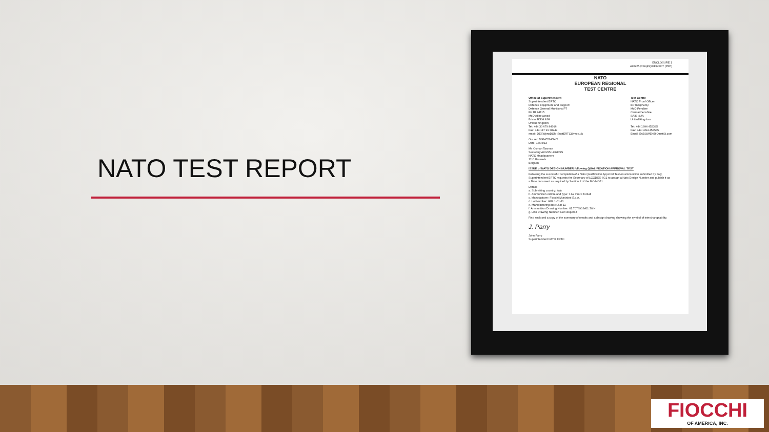NATO TEST REPORT
ENCLOSURE 1
AC/225(DSG)D(2013)0007 (PFP)
NATO
EUROPEAN REGIONAL
TEST CENTRE
Office of Superintendent
Superintendent ERTC
Defence Equipment and Support
Defence General Munitions PT
Fir 1B #4115
MoD Abbeywood
Bristol BS34 8JH
United Kingdom
Tel: +44 30 679 84016
Fax: +44 117 91 38949
email: DESWpnsDGM-SuptERTC@mod.uk Test Centre
NATO Proof Officer
ERTC/QinetiQ
MoD Pendine
Carmarthenshire
SA33 4UA
United Kingdom
Tel: +44 1994 452395
Fax: +44 1994 453535
Email: SABOWEN@QinetiQ.com
Our ref: DGM/7/14/14/2
Date: 13/05/13
Mr. Osman Tasman
Secretary AC/225 LCGDSS
NATO Headquarters
1110 Brussels
Belgium
ISSUE of NATO DESIGN NUMBER following QUALIFICATION APPROVAL TEST
Following the successful completion of a Nato Qualification Approval Test on ammunition submitted by Italy, Superintendent ERTC requests the Secretary of LCGDSS-SG1 to assign a Nato Design Number and publish it as a Nato document as required by Section 2 of the MC-MOPI.
Details
a. Submitting country: Italy
b. Ammunition calibre and type: 7.62 mm x 51 Ball
c. Manufacturer: Fiocchi Munizioni S.p.A.
d. Lot Number: GFL 1-01-11
e. Manufacturing date: Jun-11
f. Ammunition Drawing Number: 01.707690.M01.70.N
g. Link Drawing Number: Not Required
Find enclosed a copy of the summary of results and a design drawing showing the symbol of interchangeability.
J. Parry
John Parry
Superintendent NATO ERTC
FIOCCHI
OF AMERICA, INC.